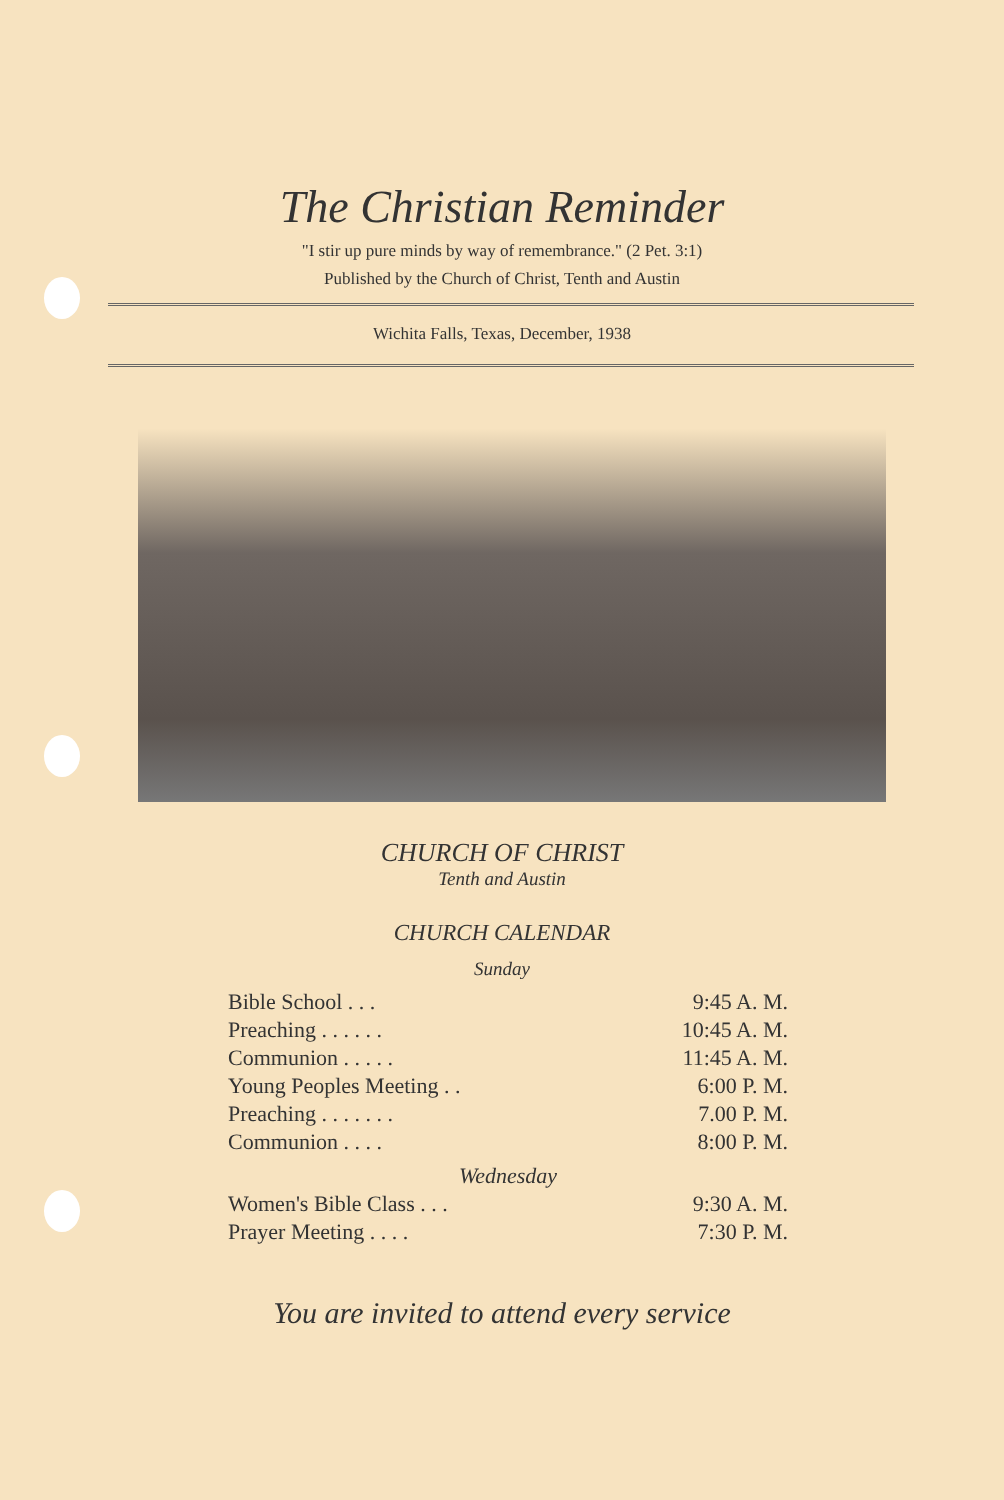The Christian Reminder
"I stir up pure minds by way of remembrance." (2 Pet. 3:1)
Published by the Church of Christ, Tenth and Austin
Wichita Falls, Texas, December, 1938
CHURCH OF CHRIST
Tenth and Austin
CHURCH CALENDAR
Sunday
| Bible School . . . | 9:45 A. M. |
| Preaching . . . . . . | 10:45 A. M. |
| Communion . . . . . | 11:45 A. M. |
| Young Peoples Meeting . . | 6:00 P. M. |
| Preaching . . . . . . . | 7.00 P. M. |
| Communion . . . . | 8:00 P. M. |
| Wednesday | |
| Women's Bible Class . . . | 9:30 A. M. |
| Prayer Meeting . . . . | 7:30 P. M. |
You are invited to attend every service